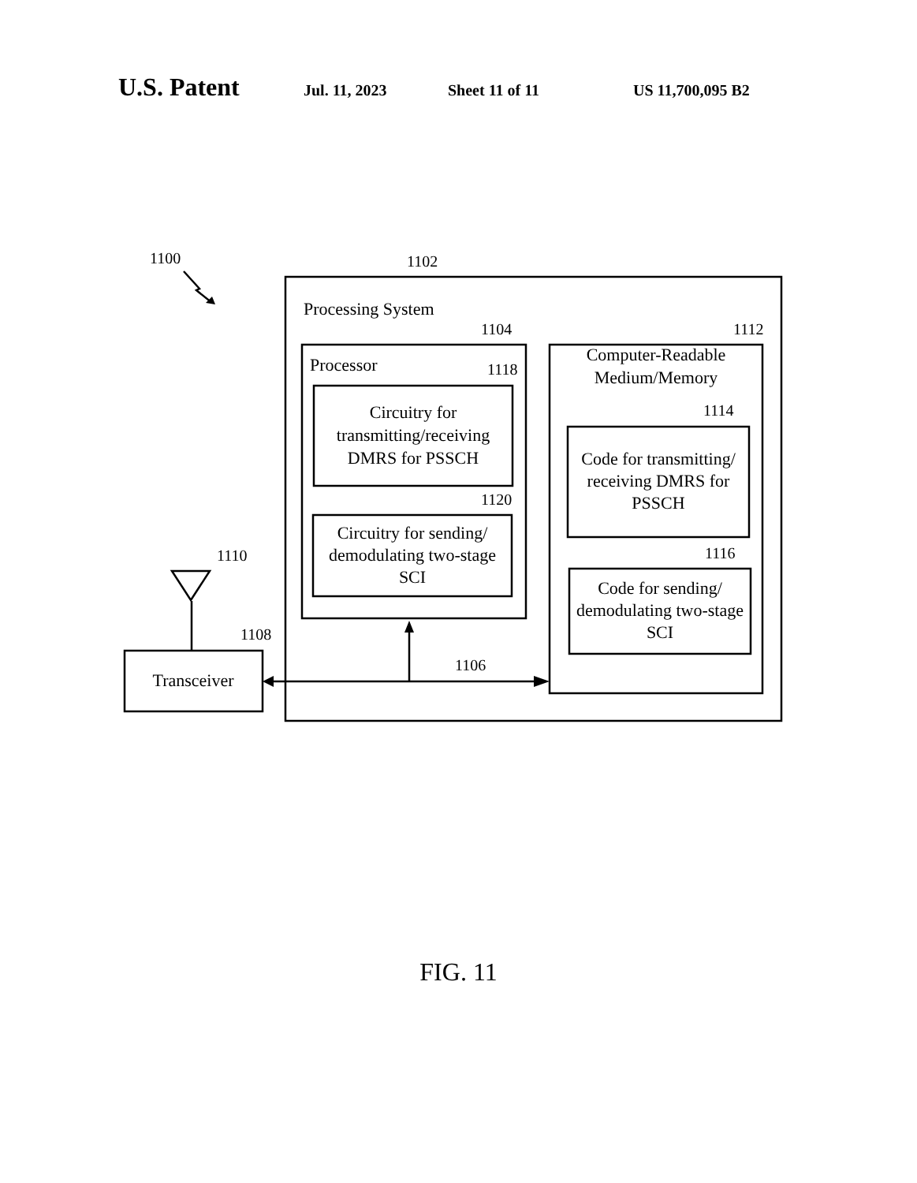U.S. Patent Jul. 11, 2023 Sheet 11 of 11 US 11,700,095 B2
1100
1102
Processing System
1104
1112
Processor
1118
Circuitry for
transmitting/receiving
DMRS for PSSCH
1120
Circuitry for sending/
demodulating two-stage
SCI
Computer-Readable
Medium/Memory
1114
Code for transmitting/
receiving DMRS for
PSSCH
1116
Code for sending/
demodulating two-stage
SCI
1110
1108
1106
Transceiver
FIG. 11